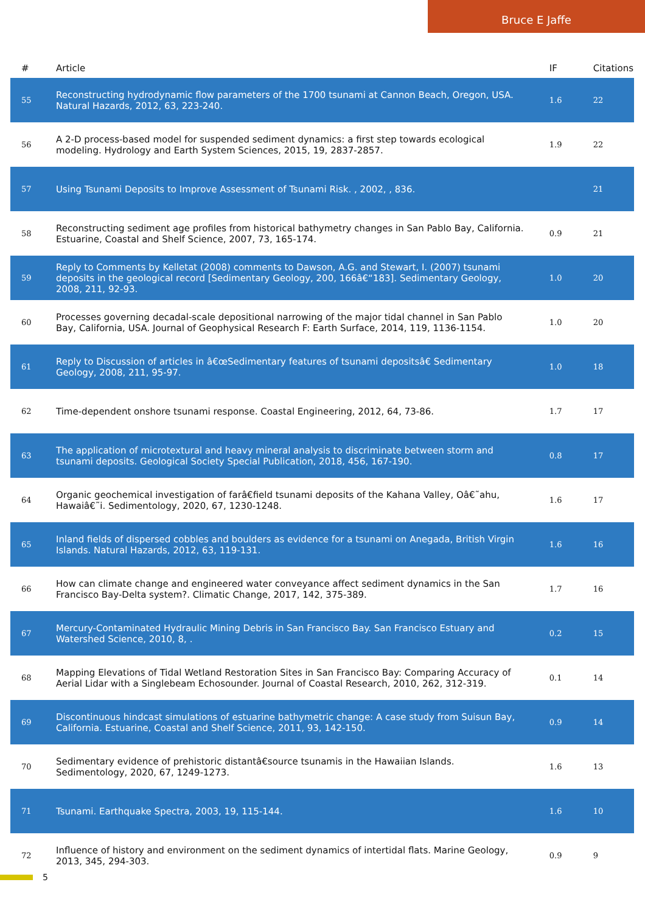Bruce E Jaffe
| # | Article | IF | Citations |
| --- | --- | --- | --- |
| 55 | Reconstructing hydrodynamic flow parameters of the 1700 tsunami at Cannon Beach, Oregon, USA. Natural Hazards, 2012, 63, 223-240. | 1.6 | 22 |
| 56 | A 2-D process-based model for suspended sediment dynamics: a first step towards ecological modeling. Hydrology and Earth System Sciences, 2015, 19, 2837-2857. | 1.9 | 22 |
| 57 | Using Tsunami Deposits to Improve Assessment of Tsunami Risk. , 2002, , 836. | | 21 |
| 58 | Reconstructing sediment age profiles from historical bathymetry changes in San Pablo Bay, California. Estuarine, Coastal and Shelf Science, 2007, 73, 165-174. | 0.9 | 21 |
| 59 | Reply to Comments by Kelletat (2008) comments to Dawson, A.G. and Stewart, I. (2007) tsunami deposits in the geological record [Sedimentary Geology, 200, 166â€“183]. Sedimentary Geology, 2008, 211, 92-93. | 1.0 | 20 |
| 60 | Processes governing decadal-scale depositional narrowing of the major tidal channel in San Pablo Bay, California, USA. Journal of Geophysical Research F: Earth Surface, 2014, 119, 1136-1154. | 1.0 | 20 |
| 61 | Reply to Discussion of articles in â€œSedimentary features of tsunami depositsâ€ Sedimentary Geology, 2008, 211, 95-97. | 1.0 | 18 |
| 62 | Time-dependent onshore tsunami response. Coastal Engineering, 2012, 64, 73-86. | 1.7 | 17 |
| 63 | The application of microtextural and heavy mineral analysis to discriminate between storm and tsunami deposits. Geological Society Special Publication, 2018, 456, 167-190. | 0.8 | 17 |
| 64 | Organic geochemical investigation of farâ€field tsunami deposits of the Kahana Valley, Oâ€˜ahu, Hawaiâ€˜i. Sedimentology, 2020, 67, 1230-1248. | 1.6 | 17 |
| 65 | Inland fields of dispersed cobbles and boulders as evidence for a tsunami on Anegada, British Virgin Islands. Natural Hazards, 2012, 63, 119-131. | 1.6 | 16 |
| 66 | How can climate change and engineered water conveyance affect sediment dynamics in the San Francisco Bay-Delta system?. Climatic Change, 2017, 142, 375-389. | 1.7 | 16 |
| 67 | Mercury-Contaminated Hydraulic Mining Debris in San Francisco Bay. San Francisco Estuary and Watershed Science, 2010, 8, . | 0.2 | 15 |
| 68 | Mapping Elevations of Tidal Wetland Restoration Sites in San Francisco Bay: Comparing Accuracy of Aerial Lidar with a Singlebeam Echosounder. Journal of Coastal Research, 2010, 262, 312-319. | 0.1 | 14 |
| 69 | Discontinuous hindcast simulations of estuarine bathymetric change: A case study from Suisun Bay, California. Estuarine, Coastal and Shelf Science, 2011, 93, 142-150. | 0.9 | 14 |
| 70 | Sedimentary evidence of prehistoric distantâ€source tsunamis in the Hawaiian Islands. Sedimentology, 2020, 67, 1249-1273. | 1.6 | 13 |
| 71 | Tsunami. Earthquake Spectra, 2003, 19, 115-144. | 1.6 | 10 |
| 72 | Influence of history and environment on the sediment dynamics of intertidal flats. Marine Geology, 2013, 345, 294-303. | 0.9 | 9 |
5